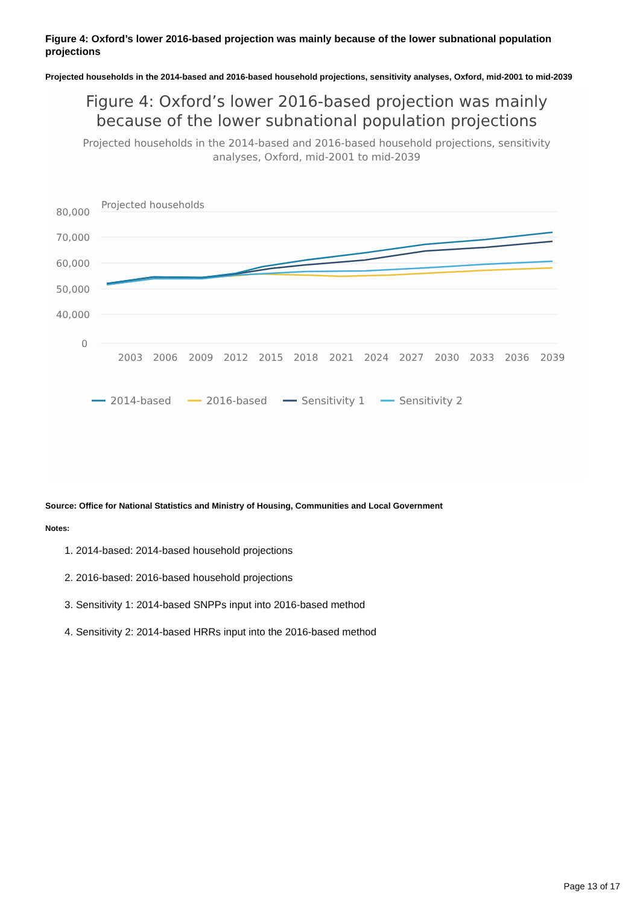Figure 4: Oxford’s lower 2016-based projection was mainly because of the lower subnational population projections
Projected households in the 2014-based and 2016-based household projections, sensitivity analyses, Oxford, mid-2001 to mid-2039
Figure 4: Oxford’s lower 2016-based projection was mainly
because of the lower subnational population projections
Projected households in the 2014-based and 2016-based household projections, sensitivity
analyses, Oxford, mid-2001 to mid-2039
Projected households
80,000
70,000
60,000
50,000
40,000
0
2003
2006
2009
2012
2015
2018
2021
2024
2027
2030
2033
2036
2039
2014-based
2016-based
Sensitivity 1
Sensitivity 2
Source: Office for National Statistics and Ministry of Housing, Communities and Local Government
Notes:
1. 2014-based: 2014-based household projections
2. 2016-based: 2016-based household projections
3. Sensitivity 1: 2014-based SNPPs input into 2016-based method
4. Sensitivity 2: 2014-based HRRs input into the 2016-based method
Page 13 of 17